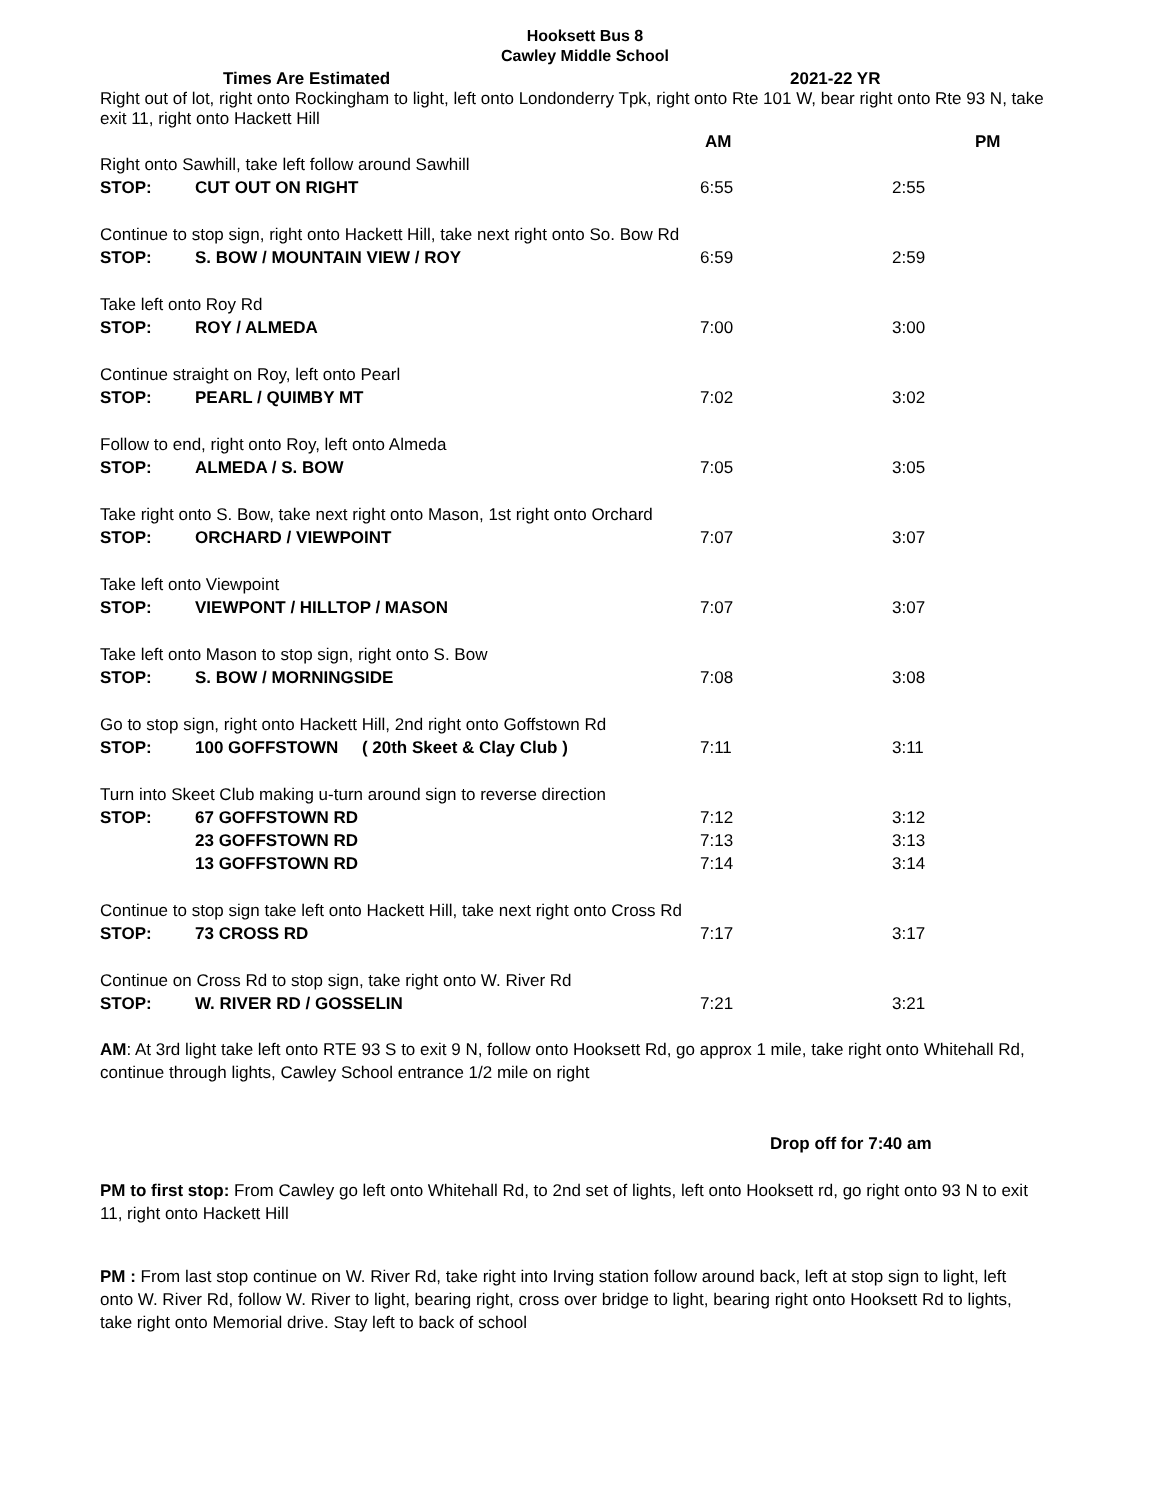Hooksett Bus 8
Cawley Middle School
| Times Are Estimated | | 2021-22 YR | |
| Right out of lot, right onto Rockingham to light, left onto Londonderry Tpk, right onto Rte 101 W, bear right onto Rte 93 N, take exit 11, right onto Hackett Hill | | | |
| | | AM | PM |
| Right onto Sawhill, take left follow around Sawhill | | | |
| STOP: | CUT OUT ON RIGHT | 6:55 | 2:55 |
| Continue to stop sign, right onto Hackett Hill, take next right onto So. Bow Rd | | | |
| STOP: | S. BOW / MOUNTAIN VIEW / ROY | 6:59 | 2:59 |
| Take left onto Roy Rd | | | |
| STOP: | ROY / ALMEDA | 7:00 | 3:00 |
| Continue straight on Roy, left onto Pearl | | | |
| STOP: | PEARL / QUIMBY MT | 7:02 | 3:02 |
| Follow to end, right onto Roy, left onto Almeda | | | |
| STOP: | ALMEDA / S. BOW | 7:05 | 3:05 |
| Take right onto S. Bow, take next right onto Mason, 1st right onto Orchard | | | |
| STOP: | ORCHARD / VIEWPOINT | 7:07 | 3:07 |
| Take left onto Viewpoint | | | |
| STOP: | VIEWPONT / HILLTOP / MASON | 7:07 | 3:07 |
| Take left onto Mason to stop sign, right onto S. Bow | | | |
| STOP: | S. BOW / MORNINGSIDE | 7:08 | 3:08 |
| Go to stop sign, right onto Hackett Hill, 2nd right onto Goffstown Rd | | | |
| STOP: | 100 GOFFSTOWN ( 20th Skeet & Clay Club ) | 7:11 | 3:11 |
| Turn into Skeet Club making u-turn around sign to reverse direction | | | |
| STOP: | 67 GOFFSTOWN RD | 7:12 | 3:12 |
| | 23 GOFFSTOWN RD | 7:13 | 3:13 |
| | 13 GOFFSTOWN RD | 7:14 | 3:14 |
| Continue to stop sign take left onto Hackett Hill, take next right onto Cross Rd | | | |
| STOP: | 73 CROSS RD | 7:17 | 3:17 |
| Continue on Cross Rd to stop sign, take right onto W. River Rd | | | |
| STOP: | W. RIVER RD / GOSSELIN | 7:21 | 3:21 |
AM: At 3rd light take left onto RTE 93 S to exit 9 N, follow onto Hooksett Rd, go approx 1 mile, take right onto Whitehall Rd, continue through lights, Cawley School entrance 1/2 mile on right
Drop off for 7:40 am
PM to first stop: From Cawley go left onto Whitehall Rd, to 2nd set of lights, left onto Hooksett rd, go right onto 93 N to exit 11, right onto Hackett Hill
PM : From last stop continue on W. River Rd, take right into Irving station follow around back, left at stop sign to light, left onto W. River Rd, follow W. River to light, bearing right, cross over bridge to light, bearing right onto Hooksett Rd to lights, take right onto Memorial drive. Stay left to back of school